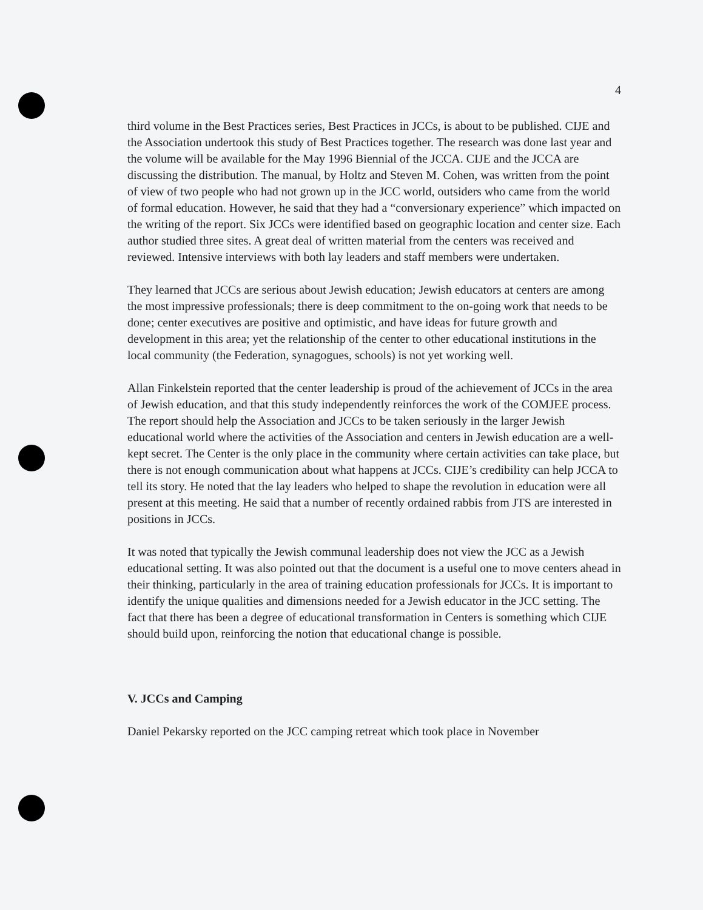4
third volume in the Best Practices series, Best Practices in JCCs, is about to be published. CIJE and the Association undertook this study of Best Practices together. The research was done last year and the volume will be available for the May 1996 Biennial of the JCCA. CIJE and the JCCA are discussing the distribution. The manual, by Holtz and Steven M. Cohen, was written from the point of view of two people who had not grown up in the JCC world, outsiders who came from the world of formal education. However, he said that they had a “conversionary experience” which impacted on the writing of the report. Six JCCs were identified based on geographic location and center size. Each author studied three sites. A great deal of written material from the centers was received and reviewed. Intensive interviews with both lay leaders and staff members were undertaken.
They learned that JCCs are serious about Jewish education; Jewish educators at centers are among the most impressive professionals; there is deep commitment to the on-going work that needs to be done; center executives are positive and optimistic, and have ideas for future growth and development in this area; yet the relationship of the center to other educational institutions in the local community (the Federation, synagogues, schools) is not yet working well.
Allan Finkelstein reported that the center leadership is proud of the achievement of JCCs in the area of Jewish education, and that this study independently reinforces the work of the COMJEE process. The report should help the Association and JCCs to be taken seriously in the larger Jewish educational world where the activities of the Association and centers in Jewish education are a well-kept secret. The Center is the only place in the community where certain activities can take place, but there is not enough communication about what happens at JCCs. CIJE’s credibility can help JCCA to tell its story. He noted that the lay leaders who helped to shape the revolution in education were all present at this meeting. He said that a number of recently ordained rabbis from JTS are interested in positions in JCCs.
It was noted that typically the Jewish communal leadership does not view the JCC as a Jewish educational setting. It was also pointed out that the document is a useful one to move centers ahead in their thinking, particularly in the area of training education professionals for JCCs. It is important to identify the unique qualities and dimensions needed for a Jewish educator in the JCC setting. The fact that there has been a degree of educational transformation in Centers is something which CIJE should build upon, reinforcing the notion that educational change is possible.
V. JCCs and Camping
Daniel Pekarsky reported on the JCC camping retreat which took place in November